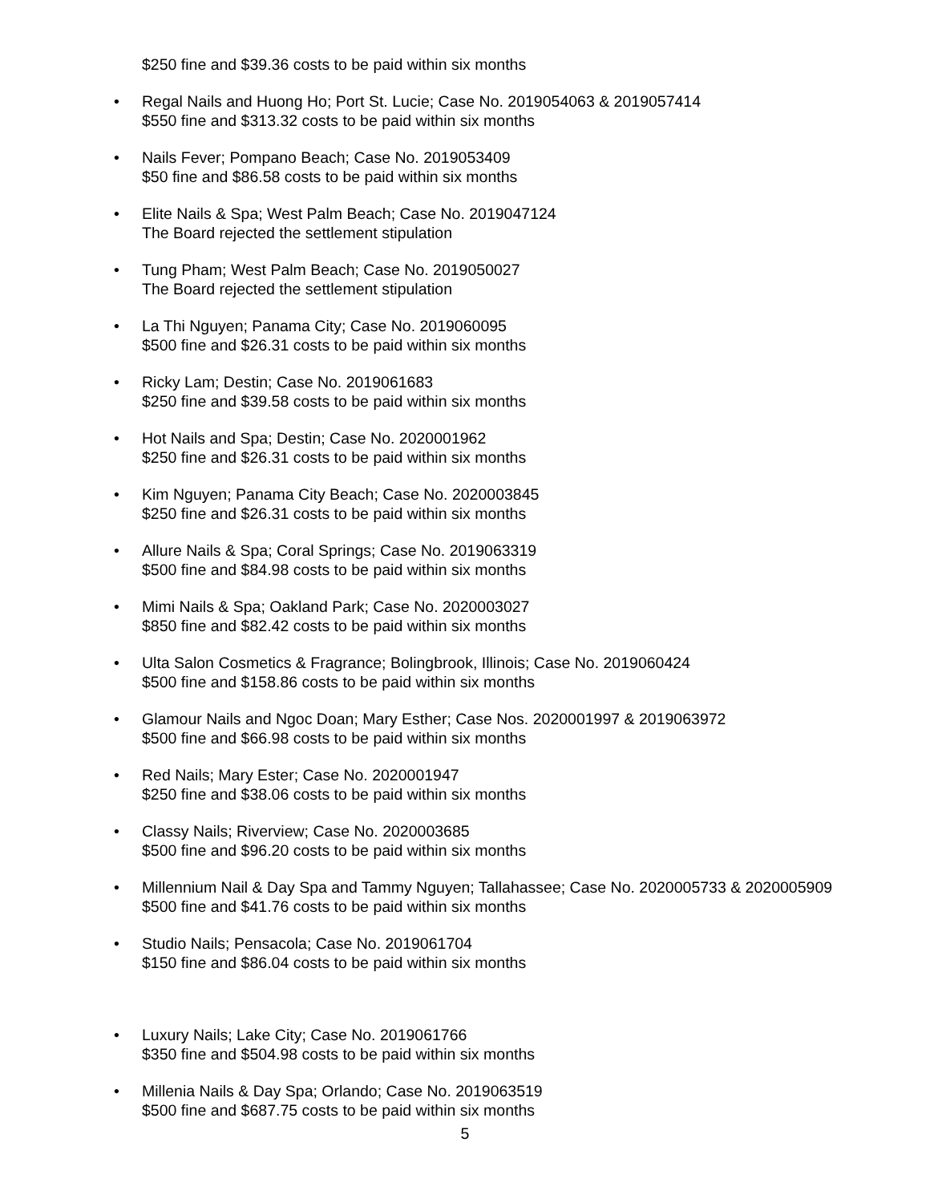$250 fine and $39.36 costs to be paid within six months
•
Regal Nails and Huong Ho; Port St. Lucie; Case No. 2019054063 & 2019057414
$550 fine and $313.32 costs to be paid within six months
•
Nails Fever; Pompano Beach; Case No. 2019053409
$50 fine and $86.58 costs to be paid within six months
•
Elite Nails & Spa; West Palm Beach; Case No. 2019047124
The Board rejected the settlement stipulation
•
Tung Pham; West Palm Beach; Case No. 2019050027
The Board rejected the settlement stipulation
•
La Thi Nguyen; Panama City; Case No. 2019060095
$500 fine and $26.31 costs to be paid within six months
•
Ricky Lam; Destin; Case No. 2019061683
$250 fine and $39.58 costs to be paid within six months
•
Hot Nails and Spa; Destin; Case No. 2020001962
$250 fine and $26.31 costs to be paid within six months
•
Kim Nguyen; Panama City Beach; Case No. 2020003845
$250 fine and $26.31 costs to be paid within six months
•
Allure Nails & Spa; Coral Springs; Case No. 2019063319
$500 fine and $84.98 costs to be paid within six months
•
Mimi Nails & Spa; Oakland Park; Case No. 2020003027
$850 fine and $82.42 costs to be paid within six months
•
Ulta Salon Cosmetics & Fragrance; Bolingbrook, Illinois; Case No. 2019060424
$500 fine and $158.86 costs to be paid within six months
•
Glamour Nails and Ngoc Doan; Mary Esther; Case Nos. 2020001997 & 2019063972
$500 fine and $66.98 costs to be paid within six months
•
Red Nails; Mary Ester; Case No. 2020001947
$250 fine and $38.06 costs to be paid within six months
•
Classy Nails; Riverview; Case No. 2020003685
$500 fine and $96.20 costs to be paid within six months
•
Millennium Nail & Day Spa and Tammy Nguyen; Tallahassee; Case No. 2020005733 & 2020005909
$500 fine and $41.76 costs to be paid within six months
•
Studio Nails; Pensacola; Case No. 2019061704
$150 fine and $86.04 costs to be paid within six months
•
Luxury Nails; Lake City; Case No. 2019061766
$350 fine and $504.98 costs to be paid within six months
•
Millenia Nails & Day Spa; Orlando; Case No. 2019063519
$500 fine and $687.75 costs to be paid within six months
5